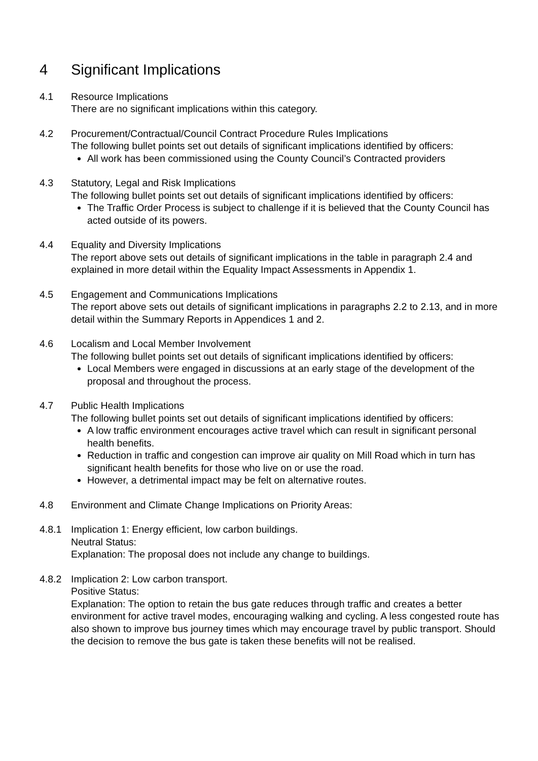4 Significant Implications
4.1 Resource Implications
There are no significant implications within this category.
4.2 Procurement/Contractual/Council Contract Procedure Rules Implications
The following bullet points set out details of significant implications identified by officers:
All work has been commissioned using the County Council’s Contracted providers
4.3 Statutory, Legal and Risk Implications
The following bullet points set out details of significant implications identified by officers:
The Traffic Order Process is subject to challenge if it is believed that the County Council has acted outside of its powers.
4.4 Equality and Diversity Implications
The report above sets out details of significant implications in the table in paragraph 2.4 and explained in more detail within the Equality Impact Assessments in Appendix 1.
4.5 Engagement and Communications Implications
The report above sets out details of significant implications in paragraphs 2.2 to 2.13, and in more detail within the Summary Reports in Appendices 1 and 2.
4.6 Localism and Local Member Involvement
The following bullet points set out details of significant implications identified by officers:
Local Members were engaged in discussions at an early stage of the development of the proposal and throughout the process.
4.7 Public Health Implications
The following bullet points set out details of significant implications identified by officers:
A low traffic environment encourages active travel which can result in significant personal health benefits.
Reduction in traffic and congestion can improve air quality on Mill Road which in turn has significant health benefits for those who live on or use the road.
However, a detrimental impact may be felt on alternative routes.
4.8 Environment and Climate Change Implications on Priority Areas:
4.8.1 Implication 1: Energy efficient, low carbon buildings.
Neutral Status:
Explanation: The proposal does not include any change to buildings.
4.8.2 Implication 2: Low carbon transport.
Positive Status:
Explanation: The option to retain the bus gate reduces through traffic and creates a better environment for active travel modes, encouraging walking and cycling. A less congested route has also shown to improve bus journey times which may encourage travel by public transport. Should the decision to remove the bus gate is taken these benefits will not be realised.